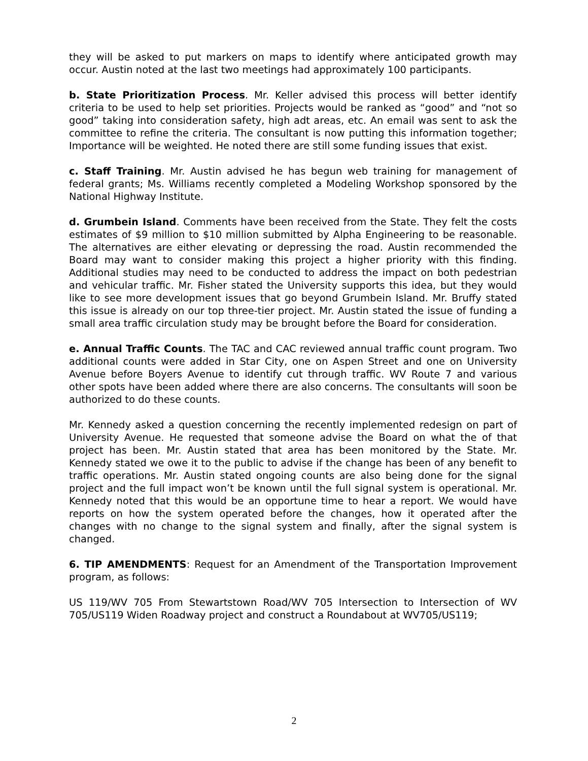they will be asked to put markers on maps to identify where anticipated growth may occur. Austin noted at the last two meetings had approximately 100 participants.
b. State Prioritization Process. Mr. Keller advised this process will better identify criteria to be used to help set priorities. Projects would be ranked as “good” and “not so good” taking into consideration safety, high adt areas, etc. An email was sent to ask the committee to refine the criteria. The consultant is now putting this information together; Importance will be weighted. He noted there are still some funding issues that exist.
c. Staff Training. Mr. Austin advised he has begun web training for management of federal grants; Ms. Williams recently completed a Modeling Workshop sponsored by the National Highway Institute.
d. Grumbein Island. Comments have been received from the State. They felt the costs estimates of $9 million to $10 million submitted by Alpha Engineering to be reasonable. The alternatives are either elevating or depressing the road. Austin recommended the Board may want to consider making this project a higher priority with this finding. Additional studies may need to be conducted to address the impact on both pedestrian and vehicular traffic. Mr. Fisher stated the University supports this idea, but they would like to see more development issues that go beyond Grumbein Island. Mr. Bruffy stated this issue is already on our top three-tier project. Mr. Austin stated the issue of funding a small area traffic circulation study may be brought before the Board for consideration.
e. Annual Traffic Counts. The TAC and CAC reviewed annual traffic count program. Two additional counts were added in Star City, one on Aspen Street and one on University Avenue before Boyers Avenue to identify cut through traffic. WV Route 7 and various other spots have been added where there are also concerns. The consultants will soon be authorized to do these counts.
Mr. Kennedy asked a question concerning the recently implemented redesign on part of University Avenue. He requested that someone advise the Board on what the of that project has been. Mr. Austin stated that area has been monitored by the State. Mr. Kennedy stated we owe it to the public to advise if the change has been of any benefit to traffic operations. Mr. Austin stated ongoing counts are also being done for the signal project and the full impact won’t be known until the full signal system is operational. Mr. Kennedy noted that this would be an opportune time to hear a report. We would have reports on how the system operated before the changes, how it operated after the changes with no change to the signal system and finally, after the signal system is changed.
6. TIP AMENDMENTS: Request for an Amendment of the Transportation Improvement program, as follows:
US 119/WV 705 From Stewartstown Road/WV 705 Intersection to Intersection of WV 705/US119 Widen Roadway project and construct a Roundabout at WV705/US119;
2